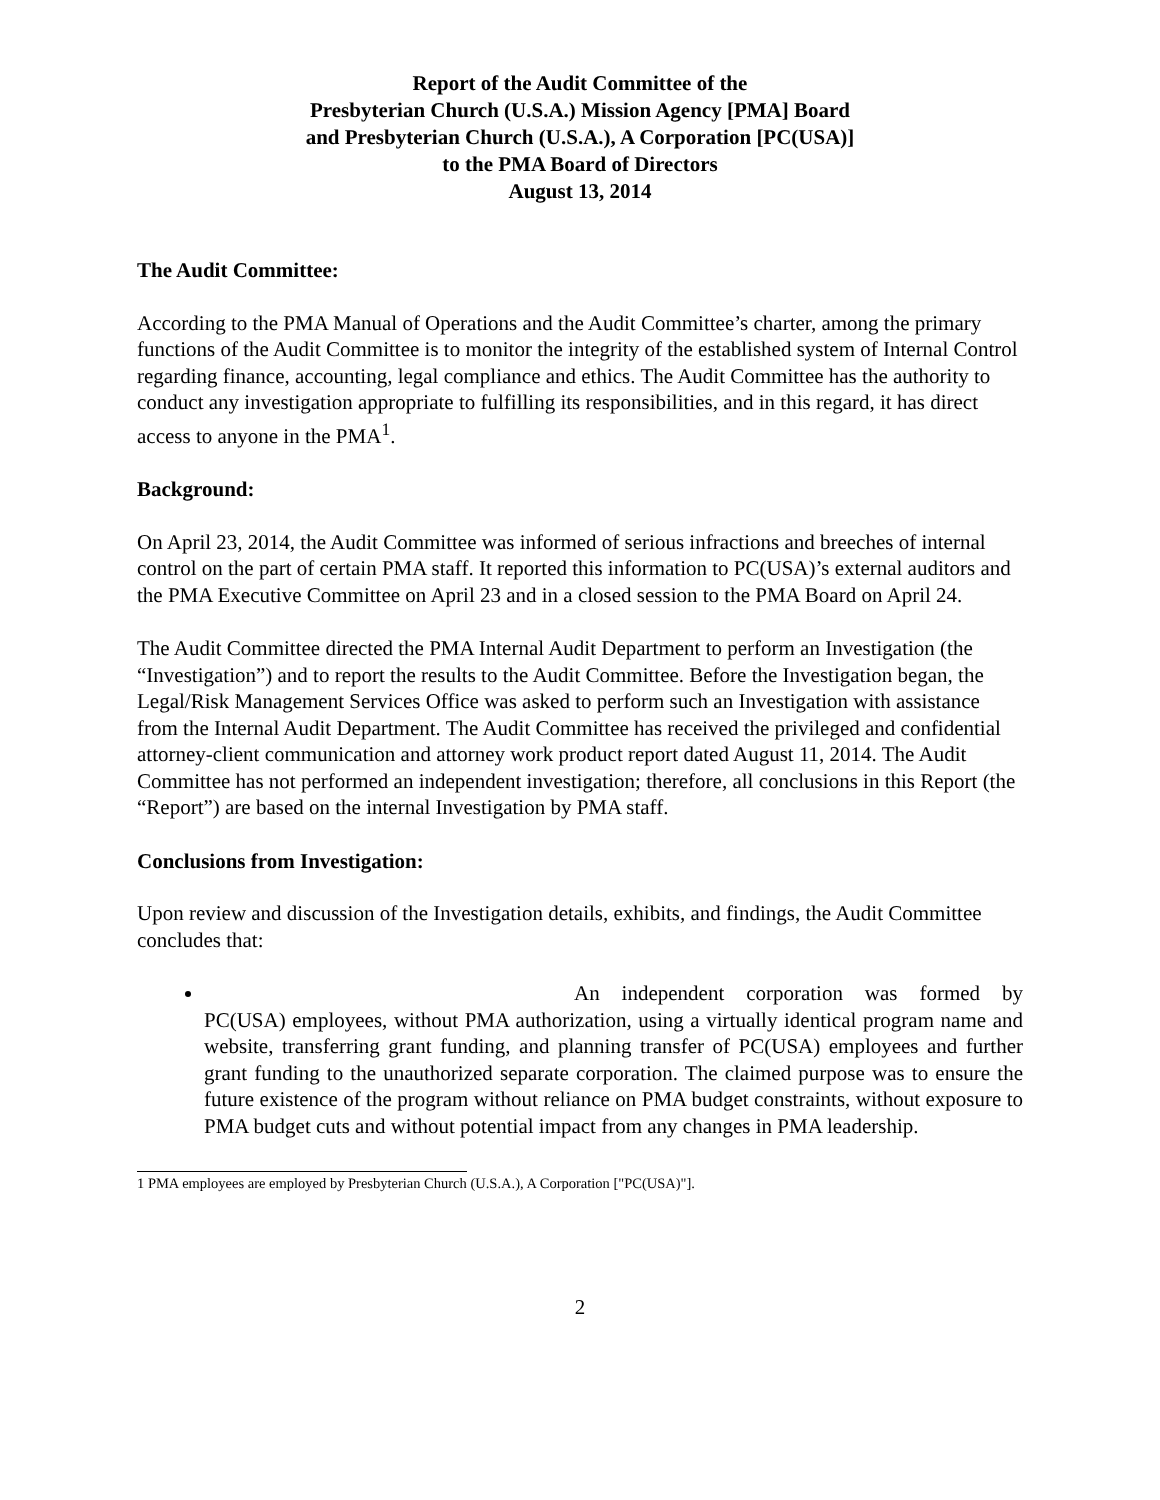Report of the Audit Committee of the
Presbyterian Church (U.S.A.) Mission Agency [PMA] Board
and Presbyterian Church (U.S.A.), A Corporation [PC(USA)]
to the PMA Board of Directors
August 13, 2014
The Audit Committee:
According to the PMA Manual of Operations and the Audit Committee’s charter, among the primary functions of the Audit Committee is to monitor the integrity of the established system of Internal Control regarding finance, accounting, legal compliance and ethics. The Audit Committee has the authority to conduct any investigation appropriate to fulfilling its responsibilities, and in this regard, it has direct access to anyone in the PMA<sup>1</sup>.
Background:
On April 23, 2014, the Audit Committee was informed of serious infractions and breeches of internal control on the part of certain PMA staff. It reported this information to PC(USA)’s external auditors and the PMA Executive Committee on April 23 and in a closed session to the PMA Board on April 24.
The Audit Committee directed the PMA Internal Audit Department to perform an Investigation (the “Investigation”) and to report the results to the Audit Committee. Before the Investigation began, the Legal/Risk Management Services Office was asked to perform such an Investigation with assistance from the Internal Audit Department. The Audit Committee has received the privileged and confidential attorney-client communication and attorney work product report dated August 11, 2014. The Audit Committee has not performed an independent investigation; therefore, all conclusions in this Report (the “Report”) are based on the internal Investigation by PMA staff.
Conclusions from Investigation:
Upon review and discussion of the Investigation details, exhibits, and findings, the Audit Committee concludes that:
An independent corporation was formed by PC(USA) employees, without PMA authorization, using a virtually identical program name and website, transferring grant funding, and planning transfer of PC(USA) employees and further grant funding to the unauthorized separate corporation. The claimed purpose was to ensure the future existence of the program without reliance on PMA budget constraints, without exposure to PMA budget cuts and without potential impact from any changes in PMA leadership.
1 PMA employees are employed by Presbyterian Church (U.S.A.), A Corporation ["PC(USA)"].
2